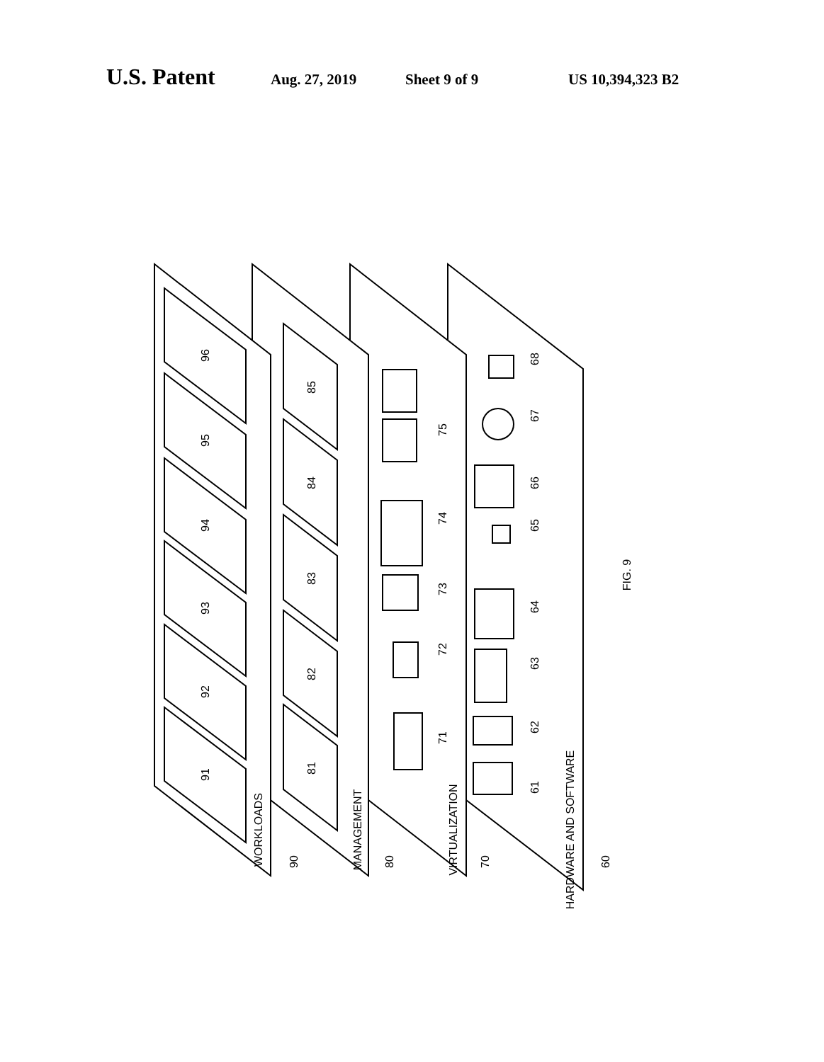U.S. Patent Aug. 27, 2019 Sheet 9 of 9 US 10,394,323 B2
96
95
94
93
92
91
85
84
83
82
81
75
74
73
72
71
68
67
66
65
64
63
62
61
WORKLOADS
MANAGEMENT
VIRTUALIZATION
HARDWARE AND SOFTWARE
90
80
70
60
FIG. 9